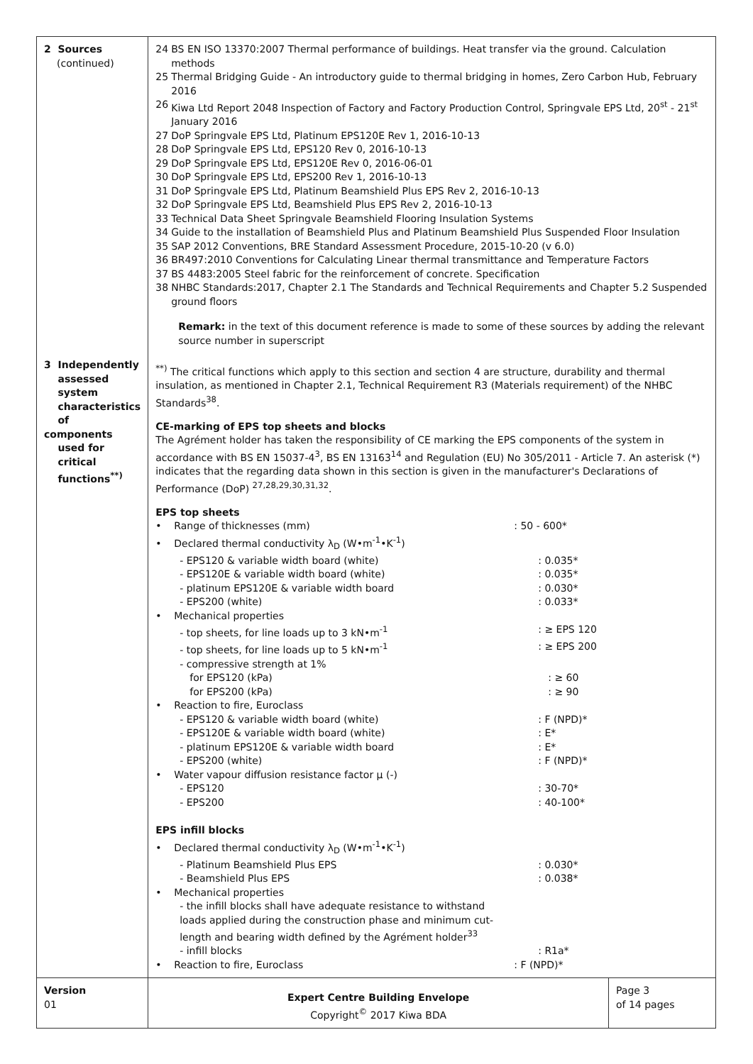| 2 Sources (continued) 3 Independently assessed system characteristics of components used for critical functions<sup>**)</sup> | 24 BS EN ISO 13370:2007 Thermal performance of buildings. Heat transfer via the ground. Calculation methods 25 Thermal Bridging Guide - An introductory guide to thermal bridging in homes, Zero Carbon Hub, February 2016 26 Kiwa Ltd Report 2048 Inspection of Factory and Factory Production Control, Springvale EPS Ltd, 20<sup>st</sup> - 21<sup>st</sup> January 2016 27 DoP Springvale EPS Ltd, Platinum EPS120E Rev 1, 2016-10-13 28 DoP Springvale EPS Ltd, EPS120 Rev 0, 2016-10-13 29 DoP Springvale EPS Ltd, EPS120E Rev 0, 2016-06-01 30 DoP Springvale EPS Ltd, EPS200 Rev 1, 2016-10-13 31 DoP Springvale EPS Ltd, Platinum Beamshield Plus EPS Rev 2, 2016-10-13 32 DoP Springvale EPS Ltd, Beamshield Plus EPS Rev 2, 2016-10-13 33 Technical Data Sheet Springvale Beamshield Flooring Insulation Systems 34 Guide to the installation of Beamshield Plus and Platinum Beamshield Plus Suspended Floor Insulation 35 SAP 2012 Conventions, BRE Standard Assessment Procedure, 2015-10-20 (v 6.0) 36 BR497:2010 Conventions for Calculating Linear thermal transmittance and Temperature Factors 37 BS 4483:2005 Steel fabric for the reinforcement of concrete. Specification 38 NHBC Standards:2017, Chapter 2.1 The Standards and Technical Requirements and Chapter 5.2 Suspended ground floors Remark: in the text of this document reference is made to some of these sources by adding the relevant source number in superscript <sup>**)</sup> The critical functions which apply to this section and section 4 are structure, durability and thermal insulation, as mentioned in Chapter 2.1, Technical Requirement R3 (Materials requirement) of the NHBC Standards<sup>38</sup>. CE-marking of EPS top sheets and blocks The Agrément holder has taken the responsibility of CE marking the EPS components of the system in accordance with BS EN 15037-4<sup>3</sup>, BS EN 13163<sup>14</sup> and Regulation (EU) No 305/2011 - Article 7. An asterisk (*) indicates that the regarding data shown in this section is given in the manufacturer's Declarations of Performance (DoP) <sup>27,28,29,30,31,32</sup>. EPS top sheets • Range of thicknesses (mm) : 50 - 600* • Declared thermal conductivity λ<sub>D</sub> (W•m<sup>-1</sup>•K<sup>-1</sup>) - EPS120 & variable width board (white) : 0.035* - EPS120E & variable width board (white) : 0.035* - platinum EPS120E & variable width board : 0.030* - EPS200 (white) : 0.033* • Mechanical properties - top sheets, for line loads up to 3 kN•m<sup>-1</sup> : ≥ EPS 120 - top sheets, for line loads up to 5 kN•m<sup>-1</sup> : ≥ EPS 200 - compressive strength at 1% for EPS120 (kPa) : ≥ 60 for EPS200 (kPa) : ≥ 90 • Reaction to fire, Euroclass - EPS120 & variable width board (white) : F (NPD)* - EPS120E & variable width board (white) : E* - platinum EPS120E & variable width board : E* - EPS200 (white) : F (NPD)* • Water vapour diffusion resistance factor μ (-) - EPS120 : 30-70* - EPS200 : 40-100* EPS infill blocks • Declared thermal conductivity λ<sub>D</sub> (W•m<sup>-1</sup>•K<sup>-1</sup>) - Platinum Beamshield Plus EPS : 0.030* - Beamshield Plus EPS : 0.038* • Mechanical properties - the infill blocks shall have adequate resistance to withstand loads applied during the construction phase and minimum cut-length and bearing width defined by the Agrément holder<sup>33</sup> - infill blocks : R1a* • Reaction to fire, Euroclass : F (NPD)* | |
| Version 01 | Expert Centre Building Envelope Copyright<sup>©</sup> 2017 Kiwa BDA | Page 3 of 14 pages |